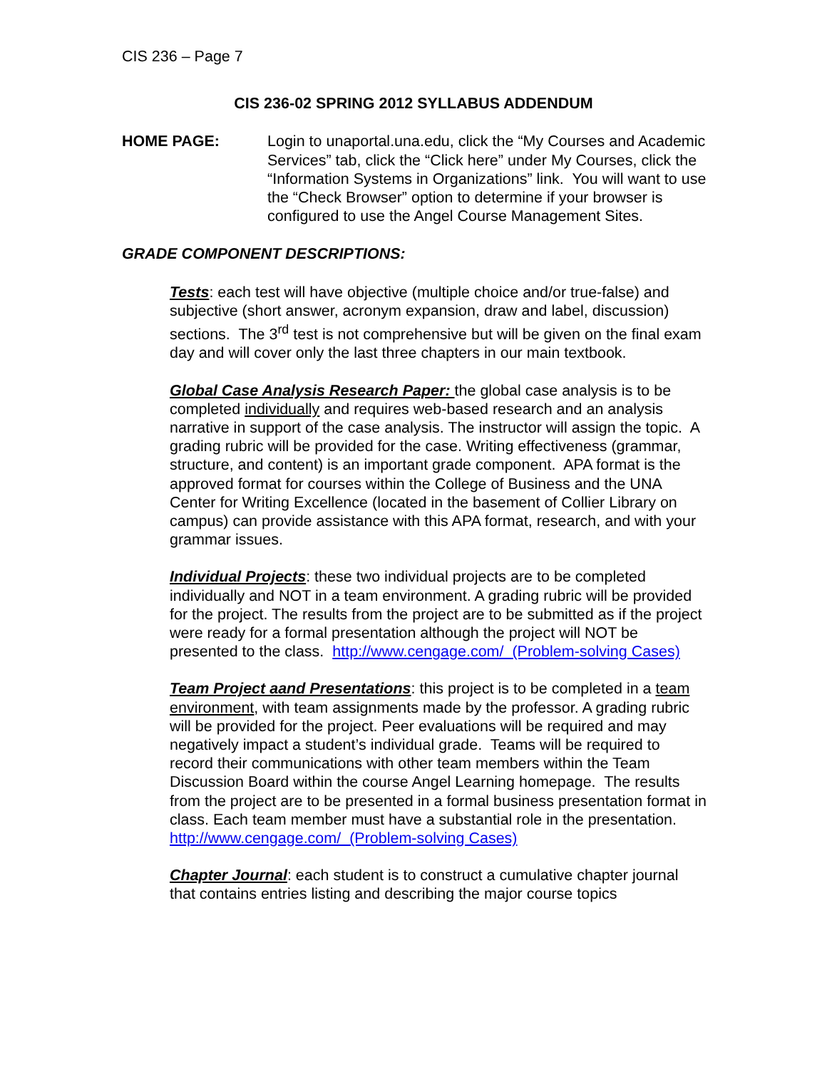CIS 236 – Page 7
CIS 236-02 SPRING 2012 SYLLABUS ADDENDUM
HOME PAGE: Login to unaportal.una.edu, click the “My Courses and Academic Services” tab, click the “Click here” under My Courses, click the “Information Systems in Organizations” link. You will want to use the “Check Browser” option to determine if your browser is configured to use the Angel Course Management Sites.
GRADE COMPONENT DESCRIPTIONS:
Tests: each test will have objective (multiple choice and/or true-false) and subjective (short answer, acronym expansion, draw and label, discussion) sections. The 3<sup>rd</sup> test is not comprehensive but will be given on the final exam day and will cover only the last three chapters in our main textbook.
Global Case Analysis Research Paper: the global case analysis is to be completed individually and requires web-based research and an analysis narrative in support of the case analysis. The instructor will assign the topic. A grading rubric will be provided for the case. Writing effectiveness (grammar, structure, and content) is an important grade component. APA format is the approved format for courses within the College of Business and the UNA Center for Writing Excellence (located in the basement of Collier Library on campus) can provide assistance with this APA format, research, and with your grammar issues.
Individual Projects: these two individual projects are to be completed individually and NOT in a team environment. A grading rubric will be provided for the project. The results from the project are to be submitted as if the project were ready for a formal presentation although the project will NOT be presented to the class. http://www.cengage.com/ (Problem-solving Cases)
Team Project aand Presentations: this project is to be completed in a team environment, with team assignments made by the professor. A grading rubric will be provided for the project. Peer evaluations will be required and may negatively impact a student’s individual grade. Teams will be required to record their communications with other team members within the Team Discussion Board within the course Angel Learning homepage. The results from the project are to be presented in a formal business presentation format in class. Each team member must have a substantial role in the presentation. http://www.cengage.com/ (Problem-solving Cases)
Chapter Journal: each student is to construct a cumulative chapter journal that contains entries listing and describing the major course topics